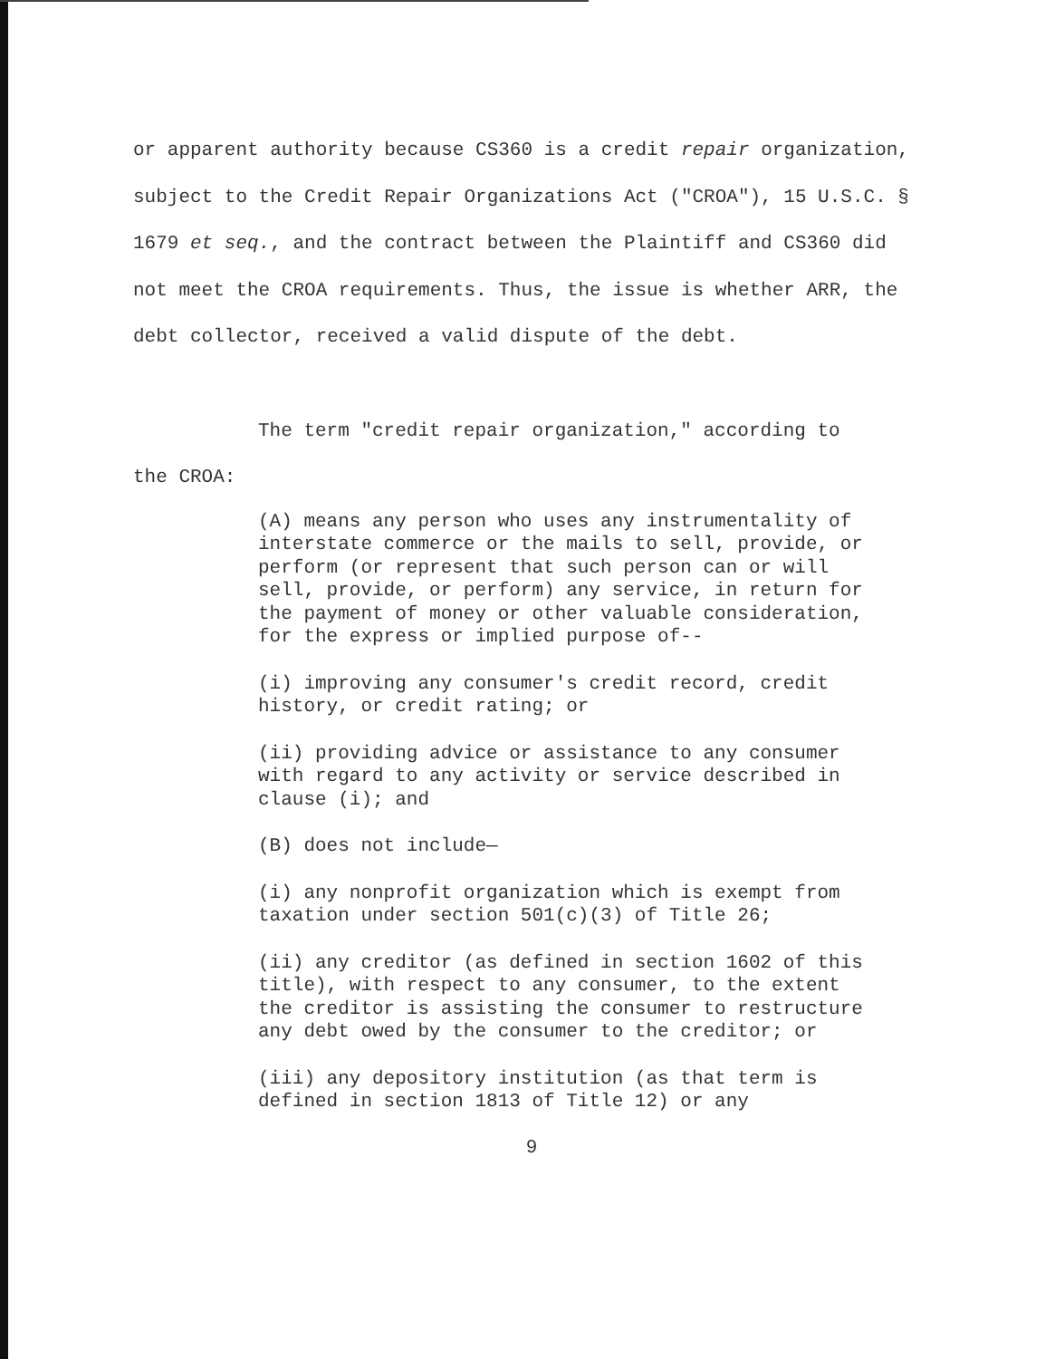or apparent authority because CS360 is a credit repair organization, subject to the Credit Repair Organizations Act ("CROA"), 15 U.S.C. § 1679 et seq., and the contract between the Plaintiff and CS360 did not meet the CROA requirements. Thus, the issue is whether ARR, the debt collector, received a valid dispute of the debt.
The term "credit repair organization," according to
the CROA:
(A) means any person who uses any instrumentality of interstate commerce or the mails to sell, provide, or perform (or represent that such person can or will sell, provide, or perform) any service, in return for the payment of money or other valuable consideration, for the express or implied purpose of--
(i) improving any consumer's credit record, credit history, or credit rating; or
(ii) providing advice or assistance to any consumer with regard to any activity or service described in clause (i); and
(B) does not include—
(i) any nonprofit organization which is exempt from taxation under section 501(c)(3) of Title 26;
(ii) any creditor (as defined in section 1602 of this title), with respect to any consumer, to the extent the creditor is assisting the consumer to restructure any debt owed by the consumer to the creditor; or
(iii) any depository institution (as that term is defined in section 1813 of Title 12) or any
9